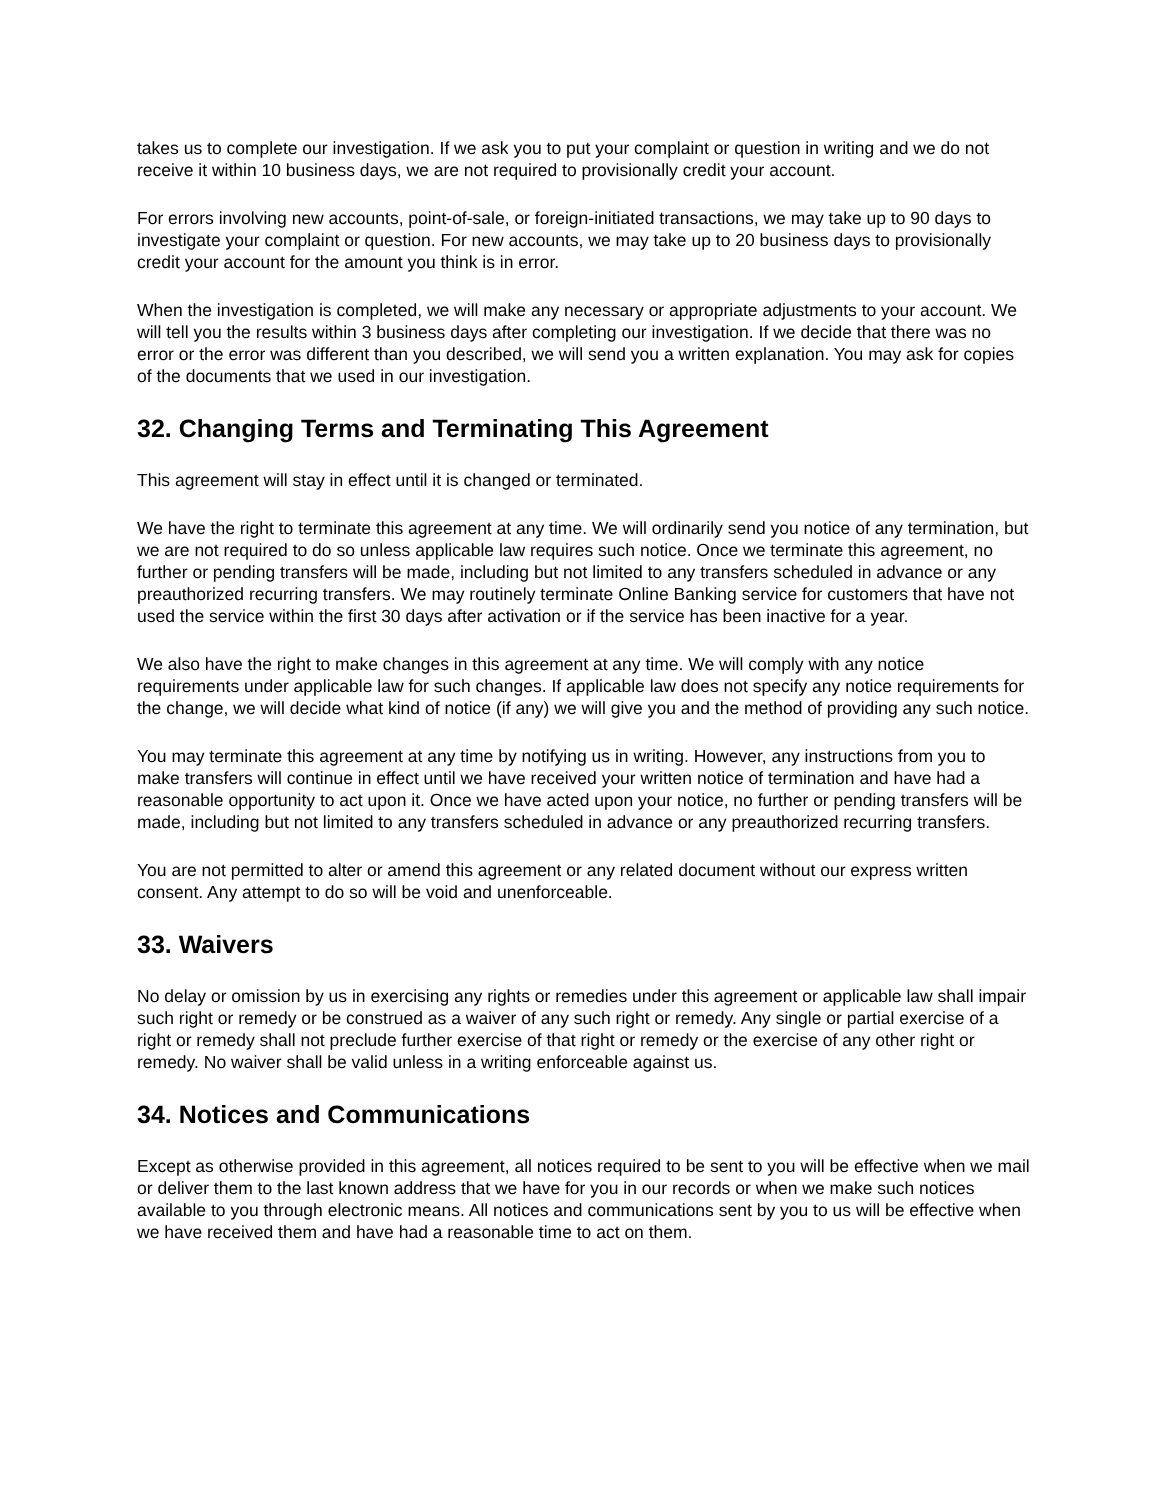takes us to complete our investigation. If we ask you to put your complaint or question in writing and we do not receive it within 10 business days, we are not required to provisionally credit your account.
For errors involving new accounts, point-of-sale, or foreign-initiated transactions, we may take up to 90 days to investigate your complaint or question. For new accounts, we may take up to 20 business days to provisionally credit your account for the amount you think is in error.
When the investigation is completed, we will make any necessary or appropriate adjustments to your account. We will tell you the results within 3 business days after completing our investigation. If we decide that there was no error or the error was different than you described, we will send you a written explanation. You may ask for copies of the documents that we used in our investigation.
32. Changing Terms and Terminating This Agreement
This agreement will stay in effect until it is changed or terminated.
We have the right to terminate this agreement at any time. We will ordinarily send you notice of any termination, but we are not required to do so unless applicable law requires such notice. Once we terminate this agreement, no further or pending transfers will be made, including but not limited to any transfers scheduled in advance or any preauthorized recurring transfers. We may routinely terminate Online Banking service for customers that have not used the service within the first 30 days after activation or if the service has been inactive for a year.
We also have the right to make changes in this agreement at any time. We will comply with any notice requirements under applicable law for such changes. If applicable law does not specify any notice requirements for the change, we will decide what kind of notice (if any) we will give you and the method of providing any such notice.
You may terminate this agreement at any time by notifying us in writing. However, any instructions from you to make transfers will continue in effect until we have received your written notice of termination and have had a reasonable opportunity to act upon it. Once we have acted upon your notice, no further or pending transfers will be made, including but not limited to any transfers scheduled in advance or any preauthorized recurring transfers.
You are not permitted to alter or amend this agreement or any related document without our express written consent. Any attempt to do so will be void and unenforceable.
33. Waivers
No delay or omission by us in exercising any rights or remedies under this agreement or applicable law shall impair such right or remedy or be construed as a waiver of any such right or remedy. Any single or partial exercise of a right or remedy shall not preclude further exercise of that right or remedy or the exercise of any other right or remedy. No waiver shall be valid unless in a writing enforceable against us.
34. Notices and Communications
Except as otherwise provided in this agreement, all notices required to be sent to you will be effective when we mail or deliver them to the last known address that we have for you in our records or when we make such notices available to you through electronic means. All notices and communications sent by you to us will be effective when we have received them and have had a reasonable time to act on them.